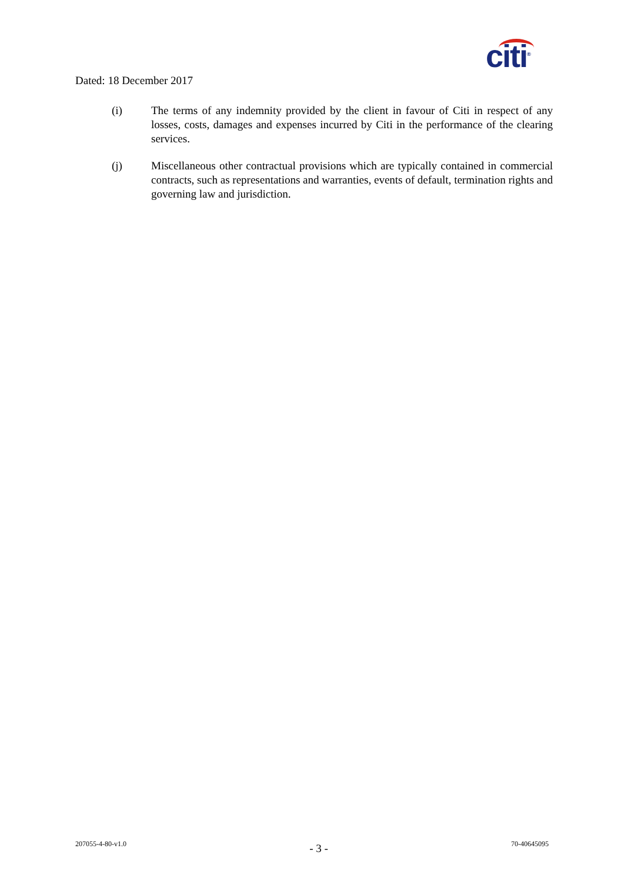citi<sup>®</sup>
Dated: 18 December 2017
(i) The terms of any indemnity provided by the client in favour of Citi in respect of any losses, costs, damages and expenses incurred by Citi in the performance of the clearing services.
(j) Miscellaneous other contractual provisions which are typically contained in commercial contracts, such as representations and warranties, events of default, termination rights and governing law and jurisdiction.
207055-4-80-v1.0 - 3 - 70-40645095